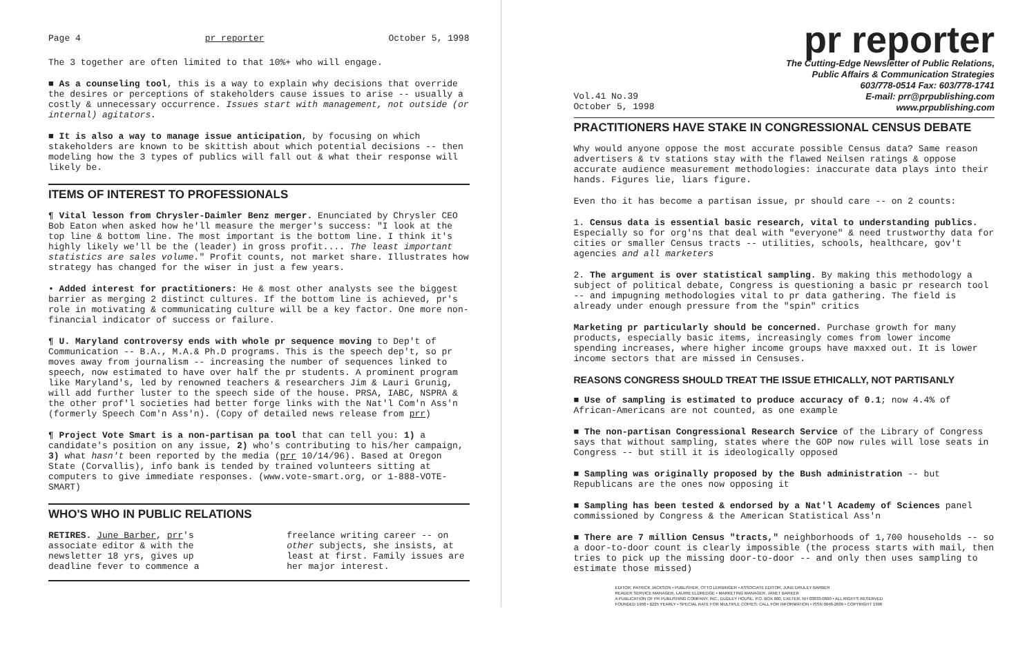Page 4 pr reporter October 5, 1998
The 3 together are often limited to that 10%+ who will engage.
■ As a counseling tool, this is a way to explain why decisions that override the desires or perceptions of stakeholders cause issues to arise -- usually a costly & unnecessary occurrence. Issues start with management, not outside (or internal) agitators.
■ It is also a way to manage issue anticipation, by focusing on which stakeholders are known to be skittish about which potential decisions -- then modeling how the 3 types of publics will fall out & what their response will likely be.
ITEMS OF INTEREST TO PROFESSIONALS
¶ Vital lesson from Chrysler-Daimler Benz merger. Enunciated by Chrysler CEO Bob Eaton when asked how he'll measure the merger's success: "I look at the top line & bottom line. The most important is the bottom line. I think it's highly likely we'll be the (leader) in gross profit.... The least important statistics are sales volume." Profit counts, not market share. Illustrates how strategy has changed for the wiser in just a few years.
• Added interest for practitioners: He & most other analysts see the biggest barrier as merging 2 distinct cultures. If the bottom line is achieved, pr's role in motivating & communicating culture will be a key factor. One more non-financial indicator of success or failure.
¶ U. Maryland controversy ends with whole pr sequence moving to Dep't of Communication -- B.A., M.A.& Ph.D programs. This is the speech dep't, so pr moves away from journalism -- increasing the number of sequences linked to speech, now estimated to have over half the pr students. A prominent program like Maryland's, led by renowned teachers & researchers Jim & Lauri Grunig, will add further luster to the speech side of the house. PRSA, IABC, NSPRA & the other prof'l societies had better forge links with the Nat'l Com'n Ass'n (formerly Speech Com'n Ass'n). (Copy of detailed news release from prr)
¶ Project Vote Smart is a non-partisan pa tool that can tell you: 1) a candidate's position on any issue, 2) who's contributing to his/her campaign, 3) what hasn't been reported by the media (prr 10/14/96). Based at Oregon State (Corvallis), info bank is tended by trained volunteers sitting at computers to give immediate responses. (www.vote-smart.org, or 1-888-VOTE-SMART)
WHO'S WHO IN PUBLIC RELATIONS
RETIRES. June Barber, prr's associate editor & with the newsletter 18 yrs, gives up deadline fever to commence a
freelance writing career -- on other subjects, she insists, at least at first. Family issues are her major interest.
pr reporter
The Cutting-Edge Newsletter of Public Relations,
Public Affairs & Communication Strategies
603/778-0514 Fax: 603/778-1741
Vol.41 No.39
October 5, 1998 E-mail: prr@prpublishing.com
www.prpublishing.com
PRACTITIONERS HAVE STAKE IN CONGRESSIONAL CENSUS DEBATE
Why would anyone oppose the most accurate possible Census data? Same reason advertisers & tv stations stay with the flawed Neilsen ratings & oppose accurate audience measurement methodologies: inaccurate data plays into their hands. Figures lie, liars figure.
Even tho it has become a partisan issue, pr should care -- on 2 counts:
1. Census data is essential basic research, vital to understanding publics. Especially so for org'ns that deal with "everyone" & need trustworthy data for cities or smaller Census tracts -- utilities, schools, healthcare, gov't agencies and all marketers
2. The argument is over statistical sampling. By making this methodology a subject of political debate, Congress is questioning a basic pr research tool -- and impugning methodologies vital to pr data gathering. The field is already under enough pressure from the "spin" critics
Marketing pr particularly should be concerned. Purchase growth for many products, especially basic items, increasingly comes from lower income spending increases, where higher income groups have maxxed out. It is lower income sectors that are missed in Censuses.
REASONS CONGRESS SHOULD TREAT THE ISSUE ETHICALLY, NOT PARTISANLY
■ Use of sampling is estimated to produce accuracy of 0.1; now 4.4% of African-Americans are not counted, as one example
■ The non-partisan Congressional Research Service of the Library of Congress says that without sampling, states where the GOP now rules will lose seats in Congress -- but still it is ideologically opposed
■ Sampling was originally proposed by the Bush administration -- but Republicans are the ones now opposing it
■ Sampling has been tested & endorsed by a Nat'l Academy of Sciences panel commissioned by Congress & the American Statistical Ass'n
■ There are 7 million Census "tracts," neighborhoods of 1,700 households -- so a door-to-door count is clearly impossible (the process starts with mail, then tries to pick up the missing door-to-door -- and only then uses sampling to estimate those missed)
EDITOR, PATRICK JACKSON • PUBLISHER, OTTO LERBINGER • ASSOCIATE EDITOR, JUNE DRULEY BARBER
READER SERVICE MANAGER, LAURIE ELDREDGE • MARKETING MANAGER, JANET BARKER
A PUBLICATION OF PR PUBLISHING COMPANY, INC., DUDLEY HOUSE, P.O. BOX 600, EXETER, NH 03833-0600 • ALL RIGHTS RESERVED
FOUNDED 1958 • $225 YEARLY • SPECIAL RATE FOR MULTIPLE COPIES: CALL FOR INFORMATION • ISSN 0048-2609 • COPYRIGHT 1998